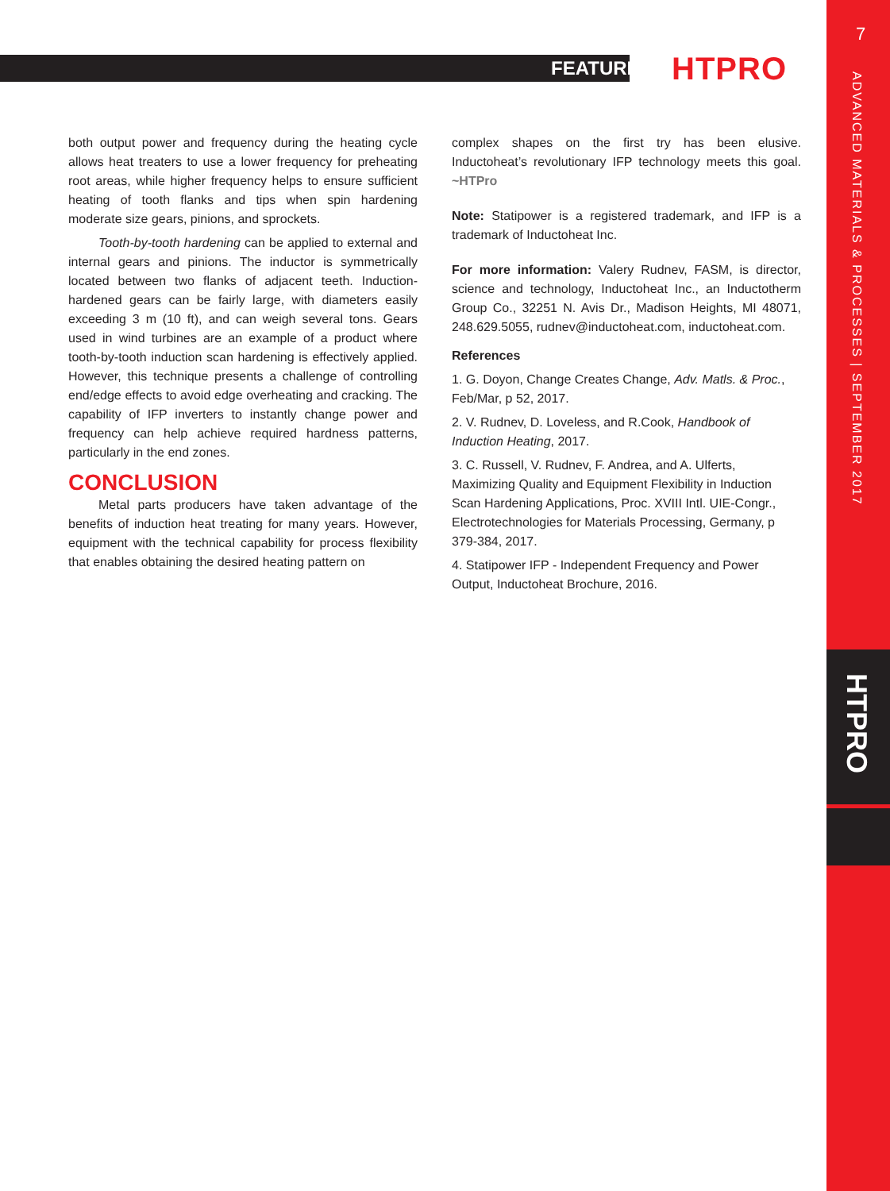FEATURE HTPRO
7
ADVANCED MATERIALS & PROCESSES | SEPTEMBER 2017
HTPRO
both output power and frequency during the heating cycle allows heat treaters to use a lower frequency for preheating root areas, while higher frequency helps to ensure sufficient heating of tooth flanks and tips when spin hardening moderate size gears, pinions, and sprockets.
Tooth-by-tooth hardening can be applied to external and internal gears and pinions. The inductor is symmetrically located between two flanks of adjacent teeth. Induction-hardened gears can be fairly large, with diameters easily exceeding 3 m (10 ft), and can weigh several tons. Gears used in wind turbines are an example of a product where tooth-by-tooth induction scan hardening is effectively applied. However, this technique presents a challenge of controlling end/edge effects to avoid edge overheating and cracking. The capability of IFP inverters to instantly change power and frequency can help achieve required hardness patterns, particularly in the end zones.
CONCLUSION
Metal parts producers have taken advantage of the benefits of induction heat treating for many years. However, equipment with the technical capability for process flexibility that enables obtaining the desired heating pattern on
complex shapes on the first try has been elusive. Inductoheat’s revolutionary IFP technology meets this goal. ~HTPro
Note: Statipower is a registered trademark, and IFP is a trademark of Inductoheat Inc.
For more information: Valery Rudnev, FASM, is director, science and technology, Inductoheat Inc., an Inductotherm Group Co., 32251 N. Avis Dr., Madison Heights, MI 48071, 248.629.5055, rudnev@inductoheat.com, inductoheat.com.
References
1. G. Doyon, Change Creates Change, Adv. Matls. & Proc., Feb/Mar, p 52, 2017.
2. V. Rudnev, D. Loveless, and R.Cook, Handbook of Induction Heating, 2017.
3. C. Russell, V. Rudnev, F. Andrea, and A. Ulferts, Maximizing Quality and Equipment Flexibility in Induction Scan Hardening Applications, Proc. XVIII Intl. UIE-Congr., Electrotechnologies for Materials Processing, Germany, p 379-384, 2017.
4. Statipower IFP - Independent Frequency and Power Output, Inductoheat Brochure, 2016.